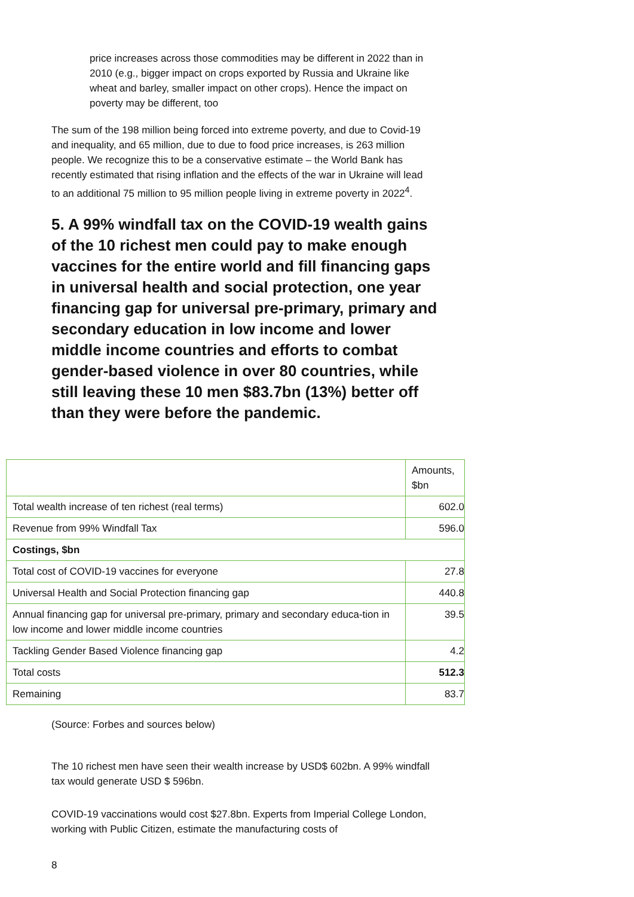price increases across those commodities may be different in 2022 than in 2010 (e.g., bigger impact on crops exported by Russia and Ukraine like wheat and barley, smaller impact on other crops). Hence the impact on poverty may be different, too
The sum of the 198 million being forced into extreme poverty, and due to Covid-19 and inequality, and 65 million, due to due to food price increases, is 263 million people. We recognize this to be a conservative estimate – the World Bank has recently estimated that rising inflation and the effects of the war in Ukraine will lead to an additional 75 million to 95 million people living in extreme poverty in 2022<sup>4</sup>.
5. A 99% windfall tax on the COVID-19 wealth gains of the 10 richest men could pay to make enough vaccines for the entire world and fill financing gaps in universal health and social protection, one year financing gap for universal pre-primary, primary and secondary education in low income and lower middle income countries and efforts to combat gender-based violence in over 80 countries, while still leaving these 10 men $83.7bn (13%) better off than they were before the pandemic.
| | Amounts, $bn |
| Total wealth increase of ten richest (real terms) | 602.0 |
| Revenue from 99% Windfall Tax | 596.0 |
| Costings, $bn | |
| Total cost of COVID-19 vaccines for everyone | 27.8 |
| Universal Health and Social Protection financing gap | 440.8 |
| Annual financing gap for universal pre-primary, primary and secondary educa-tion in low income and lower middle income countries | 39.5 |
| Tackling Gender Based Violence financing gap | 4.2 |
| Total costs | 512.3 |
| Remaining | 83.7 |
(Source: Forbes and sources below)
The 10 richest men have seen their wealth increase by USD$ 602bn. A 99% windfall tax would generate USD $ 596bn.
COVID-19 vaccinations would cost $27.8bn. Experts from Imperial College London, working with Public Citizen, estimate the manufacturing costs of
8